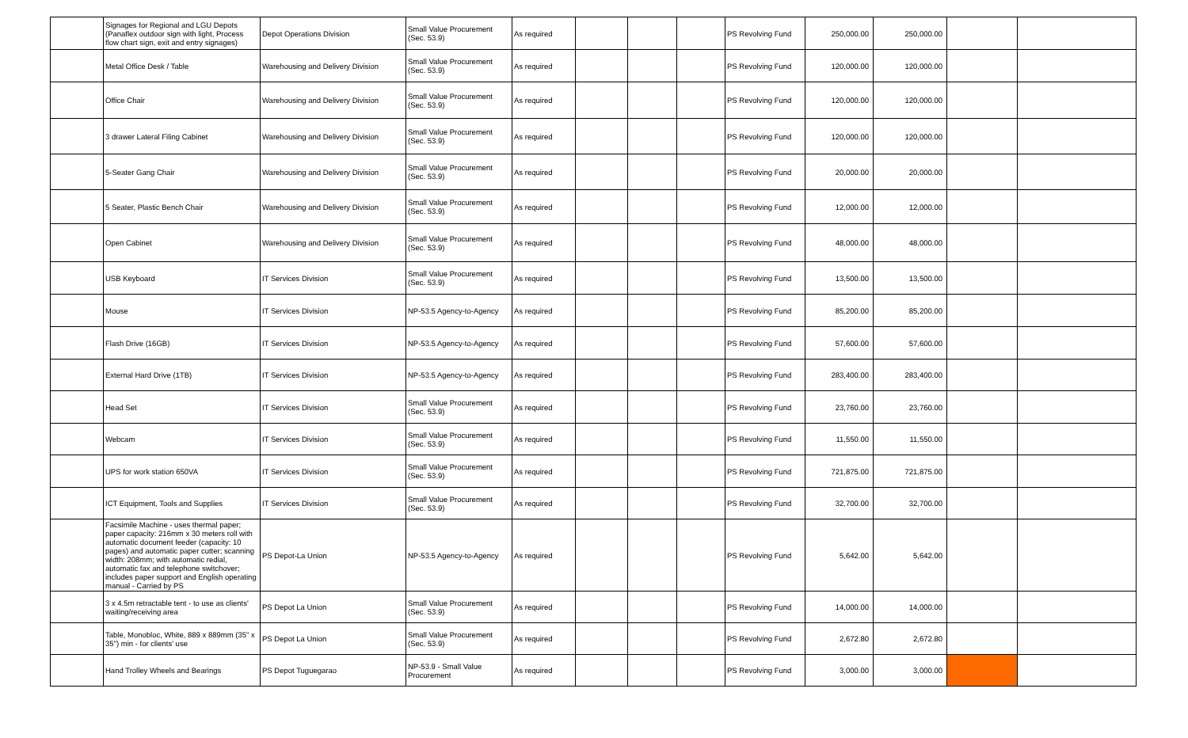| | Signages for Regional and LGU Depots (Panaflex outdoor sign with light, Process flow chart sign, exit and entry signages) | Depot Operations Division | Small Value Procurement (Sec. 53.9) | As required | | | | PS Revolving Fund | 250,000.00 | 250,000.00 | | |
| | Metal Office Desk / Table | Warehousing and Delivery Division | Small Value Procurement (Sec. 53.9) | As required | | | | PS Revolving Fund | 120,000.00 | 120,000.00 | | |
| | Office Chair | Warehousing and Delivery Division | Small Value Procurement (Sec. 53.9) | As required | | | | PS Revolving Fund | 120,000.00 | 120,000.00 | | |
| | 3 drawer Lateral Filing Cabinet | Warehousing and Delivery Division | Small Value Procurement (Sec. 53.9) | As required | | | | PS Revolving Fund | 120,000.00 | 120,000.00 | | |
| | 5-Seater Gang Chair | Warehousing and Delivery Division | Small Value Procurement (Sec. 53.9) | As required | | | | PS Revolving Fund | 20,000.00 | 20,000.00 | | |
| | 5 Seater, Plastic Bench Chair | Warehousing and Delivery Division | Small Value Procurement (Sec. 53.9) | As required | | | | PS Revolving Fund | 12,000.00 | 12,000.00 | | |
| | Open Cabinet | Warehousing and Delivery Division | Small Value Procurement (Sec. 53.9) | As required | | | | PS Revolving Fund | 48,000.00 | 48,000.00 | | |
| | USB Keyboard | IT Services Division | Small Value Procurement (Sec. 53.9) | As required | | | | PS Revolving Fund | 13,500.00 | 13,500.00 | | |
| | Mouse | IT Services Division | NP-53.5 Agency-to-Agency | As required | | | | PS Revolving Fund | 85,200.00 | 85,200.00 | | |
| | Flash Drive (16GB) | IT Services Division | NP-53.5 Agency-to-Agency | As required | | | | PS Revolving Fund | 57,600.00 | 57,600.00 | | |
| | External Hard Drive (1TB) | IT Services Division | NP-53.5 Agency-to-Agency | As required | | | | PS Revolving Fund | 283,400.00 | 283,400.00 | | |
| | Head Set | IT Services Division | Small Value Procurement (Sec. 53.9) | As required | | | | PS Revolving Fund | 23,760.00 | 23,760.00 | | |
| | Webcam | IT Services Division | Small Value Procurement (Sec. 53.9) | As required | | | | PS Revolving Fund | 11,550.00 | 11,550.00 | | |
| | UPS for work station 650VA | IT Services Division | Small Value Procurement (Sec. 53.9) | As required | | | | PS Revolving Fund | 721,875.00 | 721,875.00 | | |
| | ICT Equipment, Tools and Supplies | IT Services Division | Small Value Procurement (Sec. 53.9) | As required | | | | PS Revolving Fund | 32,700.00 | 32,700.00 | | |
| | Facsimile Machine - uses thermal paper; paper capacity: 216mm x 30 meters roll with automatic document feeder (capacity: 10 pages) and automatic paper cutter; scanning width: 208mm; with automatic redial, automatic fax and telephone switchover; includes paper support and English operating manual - Carried by PS | PS Depot-La Union | NP-53.5 Agency-to-Agency | As required | | | | PS Revolving Fund | 5,642.00 | 5,642.00 | | |
| | 3 x 4.5m retractable tent - to use as clients' waiting/receiving area | PS Depot La Union | Small Value Procurement (Sec. 53.9) | As required | | | | PS Revolving Fund | 14,000.00 | 14,000.00 | | |
| | Table, Monobloc, White, 889 x 889mm (35" x 35") min - for clients' use | PS Depot La Union | Small Value Procurement (Sec. 53.9) | As required | | | | PS Revolving Fund | 2,672.80 | 2,672.80 | | |
| | Hand Trolley Wheels and Bearings | PS Depot Tuguegarao | NP-53.9 - Small Value Procurement | As required | | | | PS Revolving Fund | 3,000.00 | 3,000.00 | | |